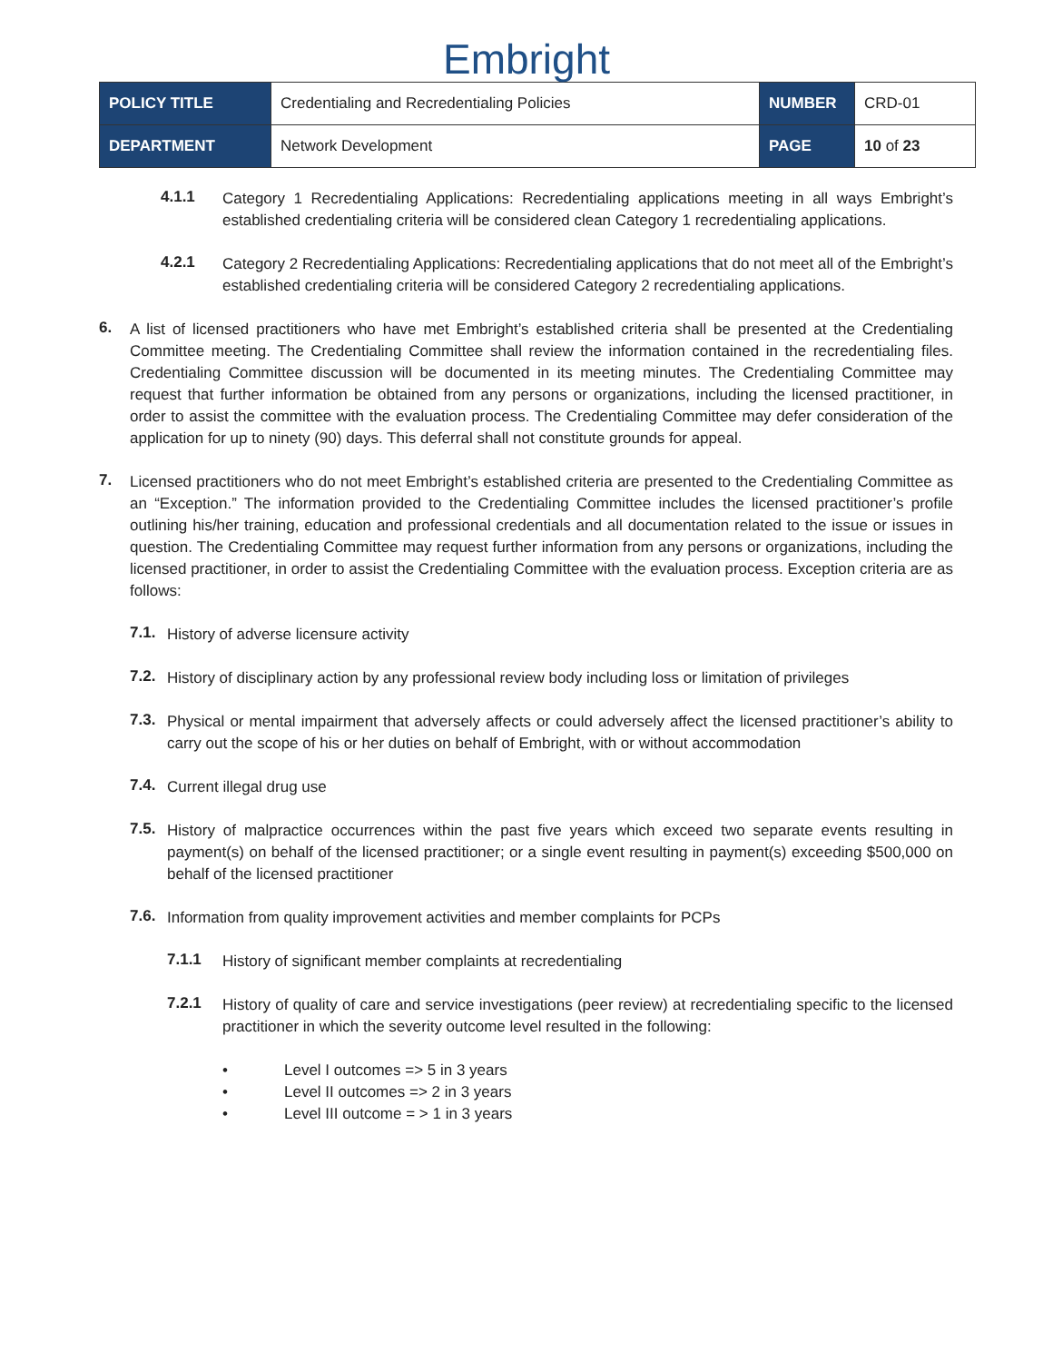Embright
| POLICY TITLE | Credentialing and Recredentialing Policies | NUMBER | CRD-01 |
| DEPARTMENT | Network Development | PAGE | 10 of 23 |
4.1.1
Category 1 Recredentialing Applications: Recredentialing applications meeting in all ways Embright’s established credentialing criteria will be considered clean Category 1 recredentialing applications.
4.2.1
Category 2 Recredentialing Applications: Recredentialing applications that do not meet all of the Embright’s established credentialing criteria will be considered Category 2 recredentialing applications.
6.
A list of licensed practitioners who have met Embright’s established criteria shall be presented at the Credentialing Committee meeting. The Credentialing Committee shall review the information contained in the recredentialing files. Credentialing Committee discussion will be documented in its meeting minutes. The Credentialing Committee may request that further information be obtained from any persons or organizations, including the licensed practitioner, in order to assist the committee with the evaluation process. The Credentialing Committee may defer consideration of the application for up to ninety (90) days. This deferral shall not constitute grounds for appeal.
7.
Licensed practitioners who do not meet Embright’s established criteria are presented to the Credentialing Committee as an “Exception.” The information provided to the Credentialing Committee includes the licensed practitioner’s profile outlining his/her training, education and professional credentials and all documentation related to the issue or issues in question. The Credentialing Committee may request further information from any persons or organizations, including the licensed practitioner, in order to assist the Credentialing Committee with the evaluation process. Exception criteria are as follows:
7.1.
History of adverse licensure activity
7.2.
History of disciplinary action by any professional review body including loss or limitation of privileges
7.3.
Physical or mental impairment that adversely affects or could adversely affect the licensed practitioner’s ability to carry out the scope of his or her duties on behalf of Embright, with or without accommodation
7.4.
Current illegal drug use
7.5.
History of malpractice occurrences within the past five years which exceed two separate events resulting in payment(s) on behalf of the licensed practitioner; or a single event resulting in payment(s) exceeding $500,000 on behalf of the licensed practitioner
7.6.
Information from quality improvement activities and member complaints for PCPs
7.1.1
History of significant member complaints at recredentialing
7.2.1
History of quality of care and service investigations (peer review) at recredentialing specific to the licensed practitioner in which the severity outcome level resulted in the following:
• Level I outcomes => 5 in 3 years
• Level II outcomes => 2 in 3 years
• Level III outcome = > 1 in 3 years